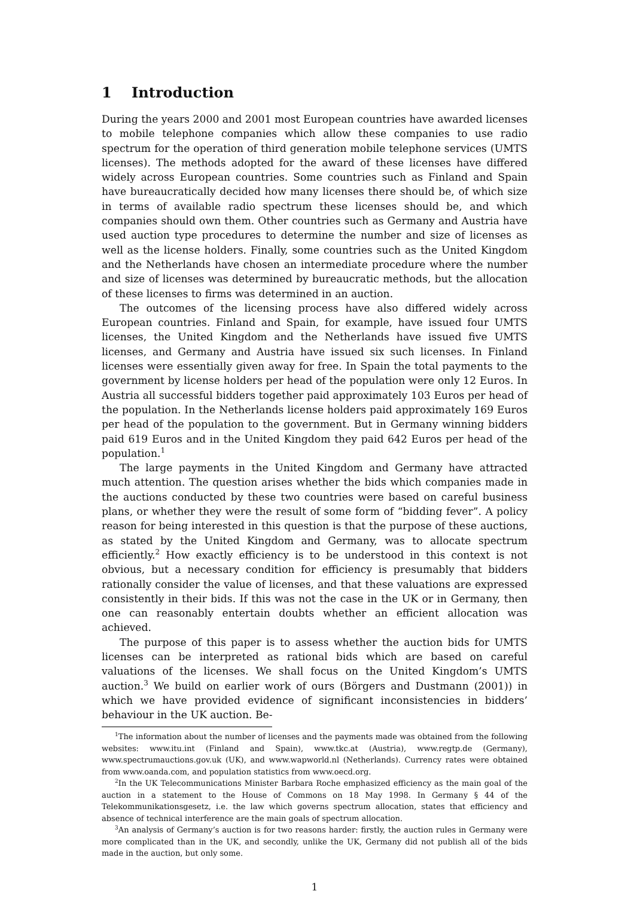1 Introduction
During the years 2000 and 2001 most European countries have awarded licenses to mobile telephone companies which allow these companies to use radio spectrum for the operation of third generation mobile telephone services (UMTS licenses). The methods adopted for the award of these licenses have differed widely across European countries. Some countries such as Finland and Spain have bureaucratically decided how many licenses there should be, of which size in terms of available radio spectrum these licenses should be, and which companies should own them. Other countries such as Germany and Austria have used auction type procedures to determine the number and size of licenses as well as the license holders. Finally, some countries such as the United Kingdom and the Netherlands have chosen an intermediate procedure where the number and size of licenses was determined by bureaucratic methods, but the allocation of these licenses to firms was determined in an auction.
The outcomes of the licensing process have also differed widely across European countries. Finland and Spain, for example, have issued four UMTS licenses, the United Kingdom and the Netherlands have issued five UMTS licenses, and Germany and Austria have issued six such licenses. In Finland licenses were essentially given away for free. In Spain the total payments to the government by license holders per head of the population were only 12 Euros. In Austria all successful bidders together paid approximately 103 Euros per head of the population. In the Netherlands license holders paid approximately 169 Euros per head of the population to the government. But in Germany winning bidders paid 619 Euros and in the United Kingdom they paid 642 Euros per head of the population.<sup>1</sup>
The large payments in the United Kingdom and Germany have attracted much attention. The question arises whether the bids which companies made in the auctions conducted by these two countries were based on careful business plans, or whether they were the result of some form of “bidding fever”. A policy reason for being interested in this question is that the purpose of these auctions, as stated by the United Kingdom and Germany, was to allocate spectrum efficiently.<sup>2</sup> How exactly efficiency is to be understood in this context is not obvious, but a necessary condition for efficiency is presumably that bidders rationally consider the value of licenses, and that these valuations are expressed consistently in their bids. If this was not the case in the UK or in Germany, then one can reasonably entertain doubts whether an efficient allocation was achieved.
The purpose of this paper is to assess whether the auction bids for UMTS licenses can be interpreted as rational bids which are based on careful valuations of the licenses. We shall focus on the United Kingdom’s UMTS auction.<sup>3</sup> We build on earlier work of ours (Börgers and Dustmann (2001)) in which we have provided evidence of significant inconsistencies in bidders’ behaviour in the UK auction. Be-
<sup>1</sup> The information about the number of licenses and the payments made was obtained from the following websites: www.itu.int (Finland and Spain), www.tkc.at (Austria), www.regtp.de (Germany), www.spectrumauctions.gov.uk (UK), and www.wapworld.nl (Netherlands). Currency rates were obtained from www.oanda.com, and population statistics from www.oecd.org.
<sup>2</sup> In the UK Telecommunications Minister Barbara Roche emphasized efficiency as the main goal of the auction in a statement to the House of Commons on 18 May 1998. In Germany § 44 of the Telekommunikationsgesetz, i.e. the law which governs spectrum allocation, states that efficiency and absence of technical interference are the main goals of spectrum allocation.
<sup>3</sup> An analysis of Germany’s auction is for two reasons harder: firstly, the auction rules in Germany were more complicated than in the UK, and secondly, unlike the UK, Germany did not publish all of the bids made in the auction, but only some.
1